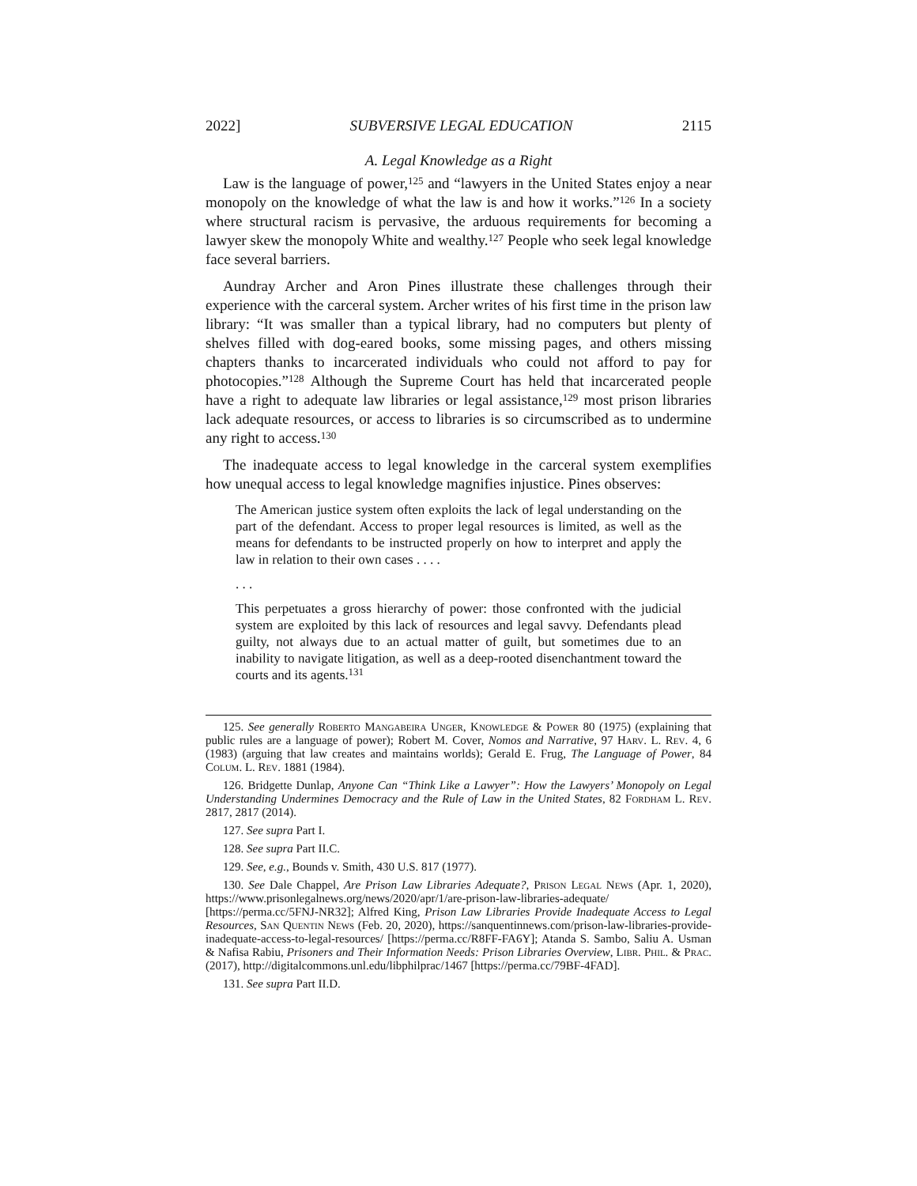2022] SUBVERSIVE LEGAL EDUCATION 2115
A. Legal Knowledge as a Right
Law is the language of power,<sup>125</sup> and “lawyers in the United States enjoy a near monopoly on the knowledge of what the law is and how it works.”<sup>126</sup> In a society where structural racism is pervasive, the arduous requirements for becoming a lawyer skew the monopoly White and wealthy.<sup>127</sup> People who seek legal knowledge face several barriers.
Aundray Archer and Aron Pines illustrate these challenges through their experience with the carceral system. Archer writes of his first time in the prison law library: “It was smaller than a typical library, had no computers but plenty of shelves filled with dog-eared books, some missing pages, and others missing chapters thanks to incarcerated individuals who could not afford to pay for photocopies.”<sup>128</sup> Although the Supreme Court has held that incarcerated people have a right to adequate law libraries or legal assistance,<sup>129</sup> most prison libraries lack adequate resources, or access to libraries is so circumscribed as to undermine any right to access.<sup>130</sup>
The inadequate access to legal knowledge in the carceral system exemplifies how unequal access to legal knowledge magnifies injustice. Pines observes:
The American justice system often exploits the lack of legal understanding on the part of the defendant. Access to proper legal resources is limited, as well as the means for defendants to be instructed properly on how to interpret and apply the law in relation to their own cases . . . .
. . .
This perpetuates a gross hierarchy of power: those confronted with the judicial system are exploited by this lack of resources and legal savvy. Defendants plead guilty, not always due to an actual matter of guilt, but sometimes due to an inability to navigate litigation, as well as a deep-rooted disenchantment toward the courts and its agents.<sup>131</sup>
125. See generally Roberto Mangabeira Unger, Knowledge & Power 80 (1975) (explaining that public rules are a language of power); Robert M. Cover, Nomos and Narrative, 97 Harv. L. Rev. 4, 6 (1983) (arguing that law creates and maintains worlds); Gerald E. Frug, The Language of Power, 84 Colum. L. Rev. 1881 (1984).
126. Bridgette Dunlap, Anyone Can “Think Like a Lawyer”: How the Lawyers’ Monopoly on Legal Understanding Undermines Democracy and the Rule of Law in the United States, 82 Fordham L. Rev. 2817, 2817 (2014).
127. See supra Part I.
128. See supra Part II.C.
129. See, e.g., Bounds v. Smith, 430 U.S. 817 (1977).
130. See Dale Chappel, Are Prison Law Libraries Adequate?, Prison Legal News (Apr. 1, 2020), https://www.prisonlegalnews.org/news/2020/apr/1/are-prison-law-libraries-adequate/ [https://perma.cc/5FNJ-NR32]; Alfred King, Prison Law Libraries Provide Inadequate Access to Legal Resources, San Quentin News (Feb. 20, 2020), https://sanquentinnews.com/prison-law-libraries-provide-inadequate-access-to-legal-resources/ [https://perma.cc/R8FF-FA6Y]; Atanda S. Sambo, Saliu A. Usman & Nafisa Rabiu, Prisoners and Their Information Needs: Prison Libraries Overview, Libr. Phil. & Prac. (2017), http://digitalcommons.unl.edu/libphilprac/1467 [https://perma.cc/79BF-4FAD].
131. See supra Part II.D.